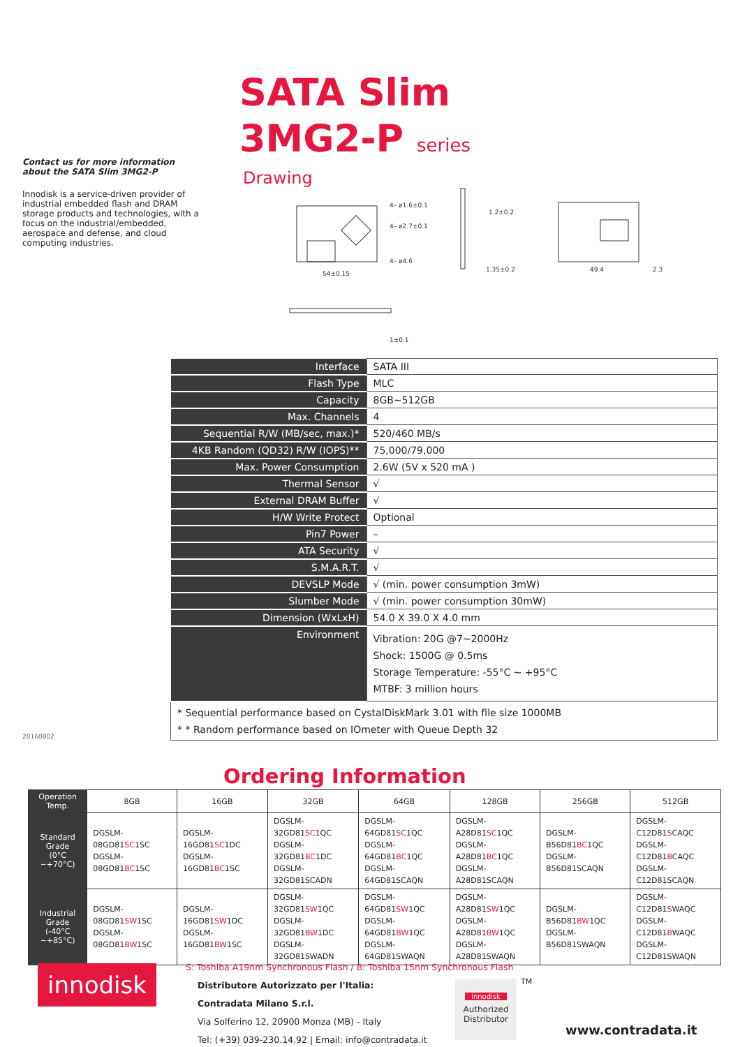Contact us for more information about the SATA Slim 3MG2-P
Innodisk is a service-driven provider of industrial embedded flash and DRAM storage products and technologies, with a focus on the industrial/embedded, aerospace and defense, and cloud computing industries.
SATA Slim
3MG2-P series
Drawing
4– ø1.6±0.1
4– ø2.7±0.1
4– ø4.6
54±0.15
1.2±0.2
1.35±0.2
49.4
2.3
1±0.1
| Interface | SATA III |
| Flash Type | MLC |
| Capacity | 8GB~512GB |
| Max. Channels | 4 |
| Sequential R/W (MB/sec, max.)* | 520/460 MB/s |
| 4KB Random (QD32) R/W (IOPS)** | 75,000/79,000 |
| Max. Power Consumption | 2.6W (5V x 520 mA ) |
| Thermal Sensor | √ |
| External DRAM Buffer | √ |
| H/W Write Protect | Optional |
| Pin7 Power | – |
| ATA Security | √ |
| S.M.A.R.T. | √ |
| DEVSLP Mode | √ (min. power consumption 3mW) |
| Slumber Mode | √ (min. power consumption 30mW) |
| Dimension (WxLxH) | 54.0 X 39.0 X 4.0 mm |
| Environment | Vibration: 20G @7~2000Hz Shock: 1500G @ 0.5ms Storage Temperature: -55°C ~ +95°C MTBF: 3 million hours |
| * Sequential performance based on CystalDiskMark 3.01 with file size 1000MB * * Random performance based on IOmeter with Queue Depth 32 | |
20160802
Ordering Information
| Operation Temp. | 8GB | 16GB | 32GB | 64GB | 128GB | 256GB | 512GB |
| --- | --- | --- | --- | --- | --- | --- | --- |
| Standard Grade (0°C ~+70°C) | DGSLM-08GD81 SC 1SC DGSLM-08GD81 BC 1SC | DGSLM-16GD81 SC 1DC DGSLM-16GD81 BC 1SC | DGSLM-32GD81 SC 1QC DGSLM-32GD81 BC 1DC DGSLM-32GD81SCADN | DGSLM-64GD81 SC 1QC DGSLM-64GD81 BC 1QC DGSLM-64GD81SCAQN | DGSLM-A28D81 SC 1QC DGSLM-A28D81 BC 1QC DGSLM-A28D81SCAQN | DGSLM-B56D81 BC 1QC DGSLM-B56D81SCAQN | DGSLM-C12D81 S CAQC DGSLM-C12D81 B CAQC DGSLM-C12D81SCAQN |
| Industrial Grade (-40°C ~+85°C) | DGSLM-08GD81 SW 1SC DGSLM-08GD81 BW 1SC | DGSLM-16GD81 SW 1DC DGSLM-16GD81 BW 1SC | DGSLM-32GD81 SW 1QC DGSLM-32GD81 BW 1DC DGSLM-32GD81SWADN | DGSLM-64GD81 SW 1QC DGSLM-64GD81 BW 1QC DGSLM-64GD81SWAQN | DGSLM-A28D81 SW 1QC DGSLM-A28D81 BW 1QC DGSLM-A28D81SWAQN | DGSLM-B56D81 BW 1QC DGSLM-B56D81SWAQN | DGSLM-C12D81 S WAQC DGSLM-C12D81 B WAQC DGSLM-C12D81SWAQN |
innodisk
S: Toshiba A19nm Synchronous Flash / B: Toshiba 15nm Synchronous Flash
Distributore Autorizzato per l'Italia:
Contradata Milano S.r.l.
Via Solferino 12, 20900 Monza (MB) - Italy
Tel: (+39) 039-230.14.92 | Email: info@contradata.it
innodisk
Authorized Distributor
TM
www.contradata.it